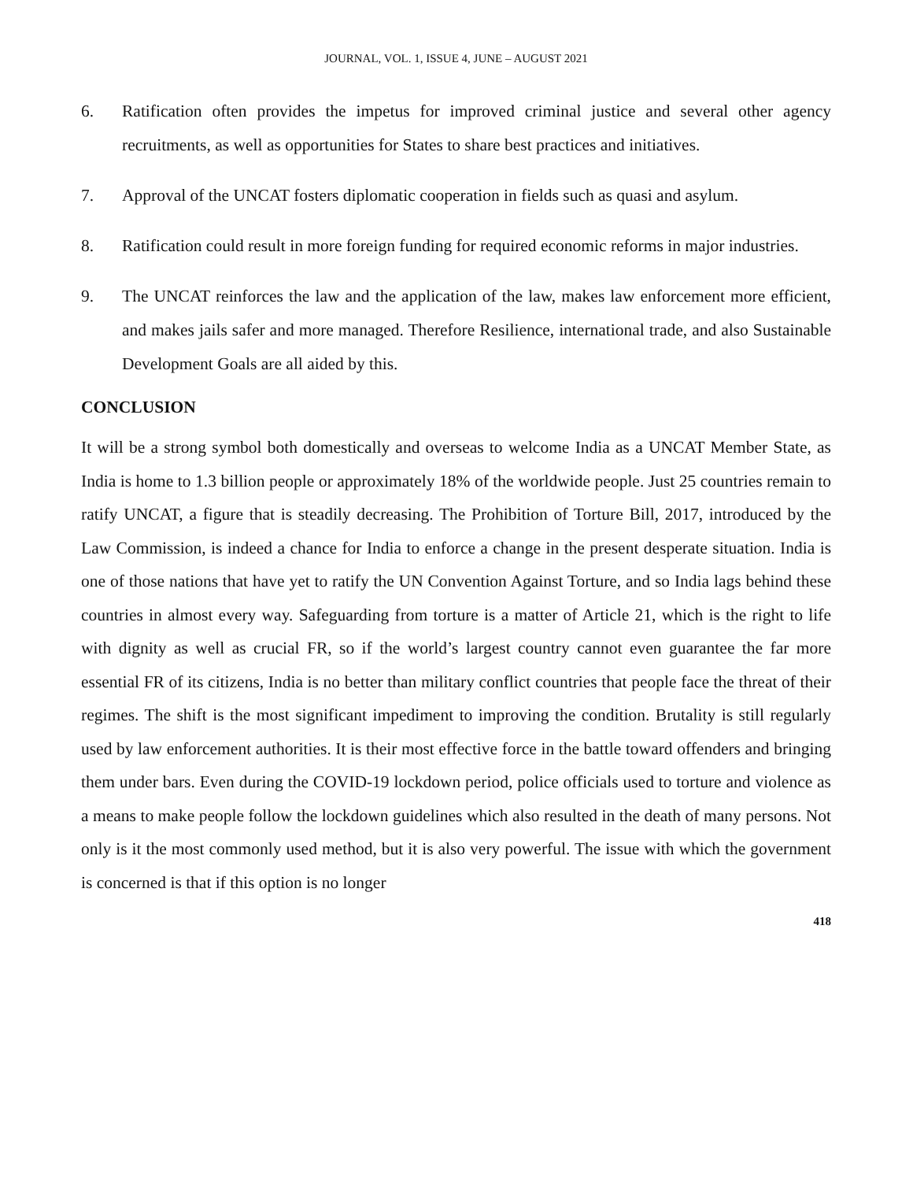JOURNAL, VOL. 1, ISSUE 4, JUNE – AUGUST 2021
6. Ratification often provides the impetus for improved criminal justice and several other agency recruitments, as well as opportunities for States to share best practices and initiatives.
7. Approval of the UNCAT fosters diplomatic cooperation in fields such as quasi and asylum.
8. Ratification could result in more foreign funding for required economic reforms in major industries.
9. The UNCAT reinforces the law and the application of the law, makes law enforcement more efficient, and makes jails safer and more managed. Therefore Resilience, international trade, and also Sustainable Development Goals are all aided by this.
CONCLUSION
It will be a strong symbol both domestically and overseas to welcome India as a UNCAT Member State, as India is home to 1.3 billion people or approximately 18% of the worldwide people. Just 25 countries remain to ratify UNCAT, a figure that is steadily decreasing. The Prohibition of Torture Bill, 2017, introduced by the Law Commission, is indeed a chance for India to enforce a change in the present desperate situation. India is one of those nations that have yet to ratify the UN Convention Against Torture, and so India lags behind these countries in almost every way. Safeguarding from torture is a matter of Article 21, which is the right to life with dignity as well as crucial FR, so if the world’s largest country cannot even guarantee the far more essential FR of its citizens, India is no better than military conflict countries that people face the threat of their regimes. The shift is the most significant impediment to improving the condition. Brutality is still regularly used by law enforcement authorities. It is their most effective force in the battle toward offenders and bringing them under bars. Even during the COVID-19 lockdown period, police officials used to torture and violence as a means to make people follow the lockdown guidelines which also resulted in the death of many persons. Not only is it the most commonly used method, but it is also very powerful. The issue with which the government is concerned is that if this option is no longer
418